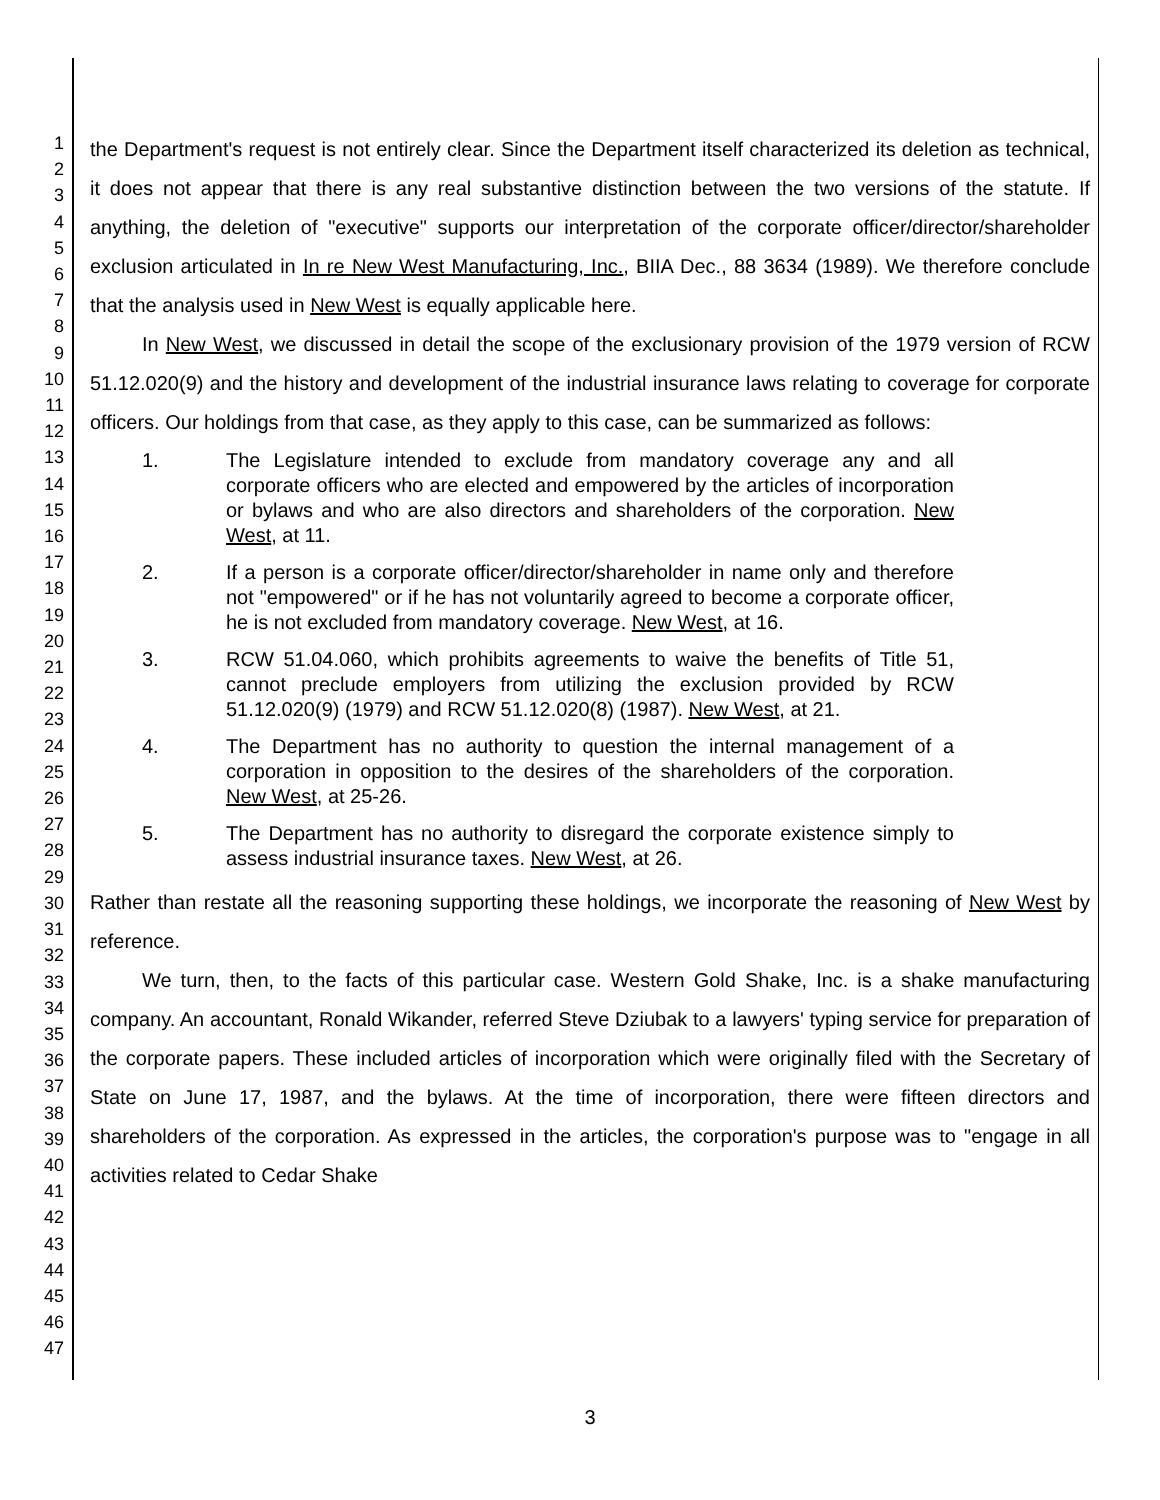1
2
3
4
5
6
7
8
9
10
11
12
13
14
15
16
17
18
19
20
21
22
23
24
25
26
27
28
29
30
31
32
33
34
35
36
37
38
39
40
41
42
43
44
45
46
47
the Department's request is not entirely clear. Since the Department itself characterized its deletion as technical, it does not appear that there is any real substantive distinction between the two versions of the statute. If anything, the deletion of "executive" supports our interpretation of the corporate officer/director/shareholder exclusion articulated in In re New West Manufacturing, Inc., BIIA Dec., 88 3634 (1989). We therefore conclude that the analysis used in New West is equally applicable here.
In New West, we discussed in detail the scope of the exclusionary provision of the 1979 version of RCW 51.12.020(9) and the history and development of the industrial insurance laws relating to coverage for corporate officers. Our holdings from that case, as they apply to this case, can be summarized as follows:
1. The Legislature intended to exclude from mandatory coverage any and all corporate officers who are elected and empowered by the articles of incorporation or bylaws and who are also directors and shareholders of the corporation. New West, at 11.
2. If a person is a corporate officer/director/shareholder in name only and therefore not "empowered" or if he has not voluntarily agreed to become a corporate officer, he is not excluded from mandatory coverage. New West, at 16.
3. RCW 51.04.060, which prohibits agreements to waive the benefits of Title 51, cannot preclude employers from utilizing the exclusion provided by RCW 51.12.020(9) (1979) and RCW 51.12.020(8) (1987). New West, at 21.
4. The Department has no authority to question the internal management of a corporation in opposition to the desires of the shareholders of the corporation. New West, at 25-26.
5. The Department has no authority to disregard the corporate existence simply to assess industrial insurance taxes. New West, at 26.
Rather than restate all the reasoning supporting these holdings, we incorporate the reasoning of New West by reference.
We turn, then, to the facts of this particular case. Western Gold Shake, Inc. is a shake manufacturing company. An accountant, Ronald Wikander, referred Steve Dziubak to a lawyers' typing service for preparation of the corporate papers. These included articles of incorporation which were originally filed with the Secretary of State on June 17, 1987, and the bylaws. At the time of incorporation, there were fifteen directors and shareholders of the corporation. As expressed in the articles, the corporation's purpose was to "engage in all activities related to Cedar Shake
3